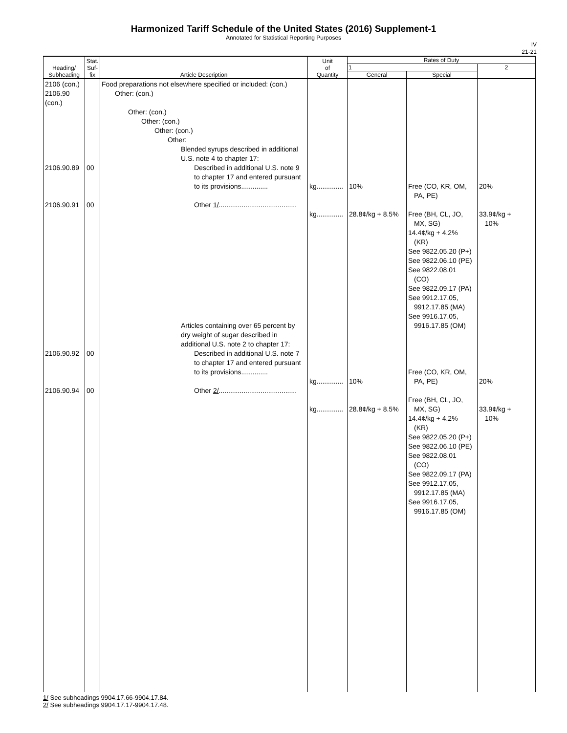Harmonized Tariff Schedule of the United States (2016) Supplement-1
Annotated for Statistical Reporting Purposes
IV
21-21
| Heading/ Subheading | Stat. Suf- fix | Article Description | Unit of Quantity | Rates of Duty | | |
| --- | --- | --- | --- | --- | --- | --- |
| | | | | 1 | | 2 |
| | | | | General | Special | |
| 2106 (con.) 2106.90 (con.) 2106.90.89 2106.90.91 2106.90.92 2106.90.94 | 00 00 00 00 | Food preparations not elsewhere specified or included: (con.) Other: (con.) Other: (con.) Other: (con.) Other: (con.) Other: Blended syrups described in additional U.S. note 4 to chapter 17: Described in additional U.S. note 9 to chapter 17 and entered pursuant to its provisions.............. Other 1/ ......................................... Articles containing over 65 percent by dry weight of sugar described in additional U.S. note 2 to chapter 17: Described in additional U.S. note 7 to chapter 17 and entered pursuant to its provisions.............. Other 2/ ......................................... | kg.............. kg.............. kg.............. kg.............. | 10% 28.8¢/kg + 8.5% 10% 28.8¢/kg + 8.5% | Free (CO, KR, OM, PA, PE) Free (BH, CL, JO, MX, SG) 14.4¢/kg + 4.2% (KR) See 9822.05.20 (P+) See 9822.06.10 (PE) See 9822.08.01 (CO) See 9822.09.17 (PA) See 9912.17.05, 9912.17.85 (MA) See 9916.17.05, 9916.17.85 (OM) Free (CO, KR, OM, PA, PE) Free (BH, CL, JO, MX, SG) 14.4¢/kg + 4.2% (KR) See 9822.05.20 (P+) See 9822.06.10 (PE) See 9822.08.01 (CO) See 9822.09.17 (PA) See 9912.17.05, 9912.17.85 (MA) See 9916.17.05, 9916.17.85 (OM) | 20% 33.9¢/kg + 10% 20% 33.9¢/kg + 10% |
1/ See subheadings 9904.17.66-9904.17.84.
2/ See subheadings 9904.17.17-9904.17.48.